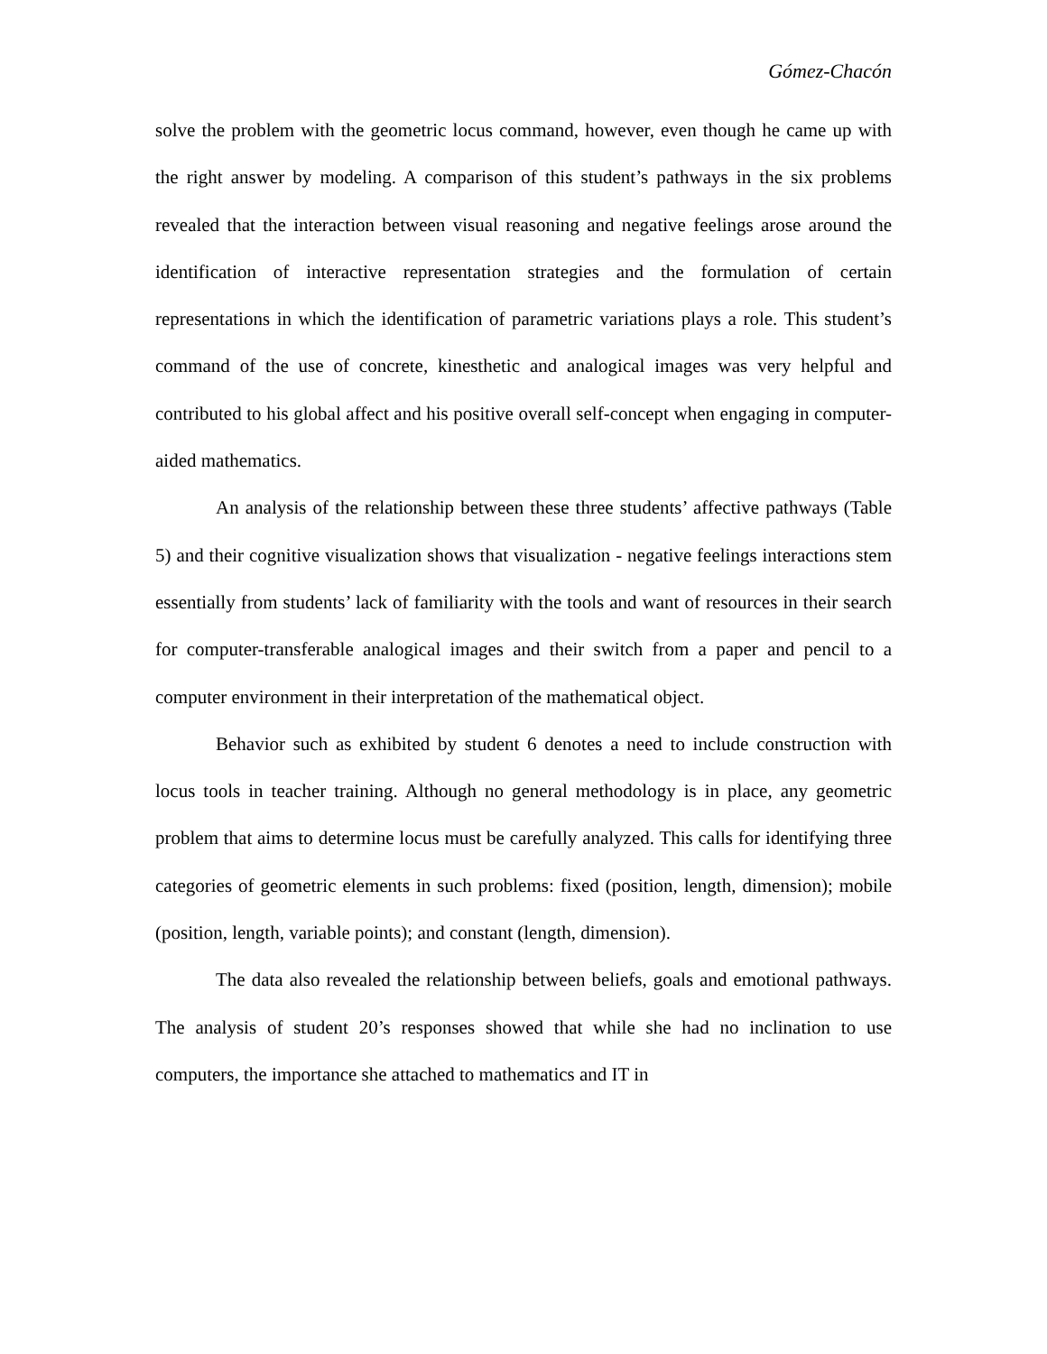Gómez-Chacón
solve the problem with the geometric locus command, however, even though he came up with the right answer by modeling. A comparison of this student’s pathways in the six problems revealed that the interaction between visual reasoning and negative feelings arose around the identification of interactive representation strategies and the formulation of certain representations in which the identification of parametric variations plays a role. This student’s command of the use of concrete, kinesthetic and analogical images was very helpful and contributed to his global affect and his positive overall self-concept when engaging in computer-aided mathematics.
An analysis of the relationship between these three students’ affective pathways (Table 5) and their cognitive visualization shows that visualization - negative feelings interactions stem essentially from students’ lack of familiarity with the tools and want of resources in their search for computer-transferable analogical images and their switch from a paper and pencil to a computer environment in their interpretation of the mathematical object.
Behavior such as exhibited by student 6 denotes a need to include construction with locus tools in teacher training. Although no general methodology is in place, any geometric problem that aims to determine locus must be carefully analyzed. This calls for identifying three categories of geometric elements in such problems: fixed (position, length, dimension); mobile (position, length, variable points); and constant (length, dimension).
The data also revealed the relationship between beliefs, goals and emotional pathways. The analysis of student 20’s responses showed that while she had no inclination to use computers, the importance she attached to mathematics and IT in